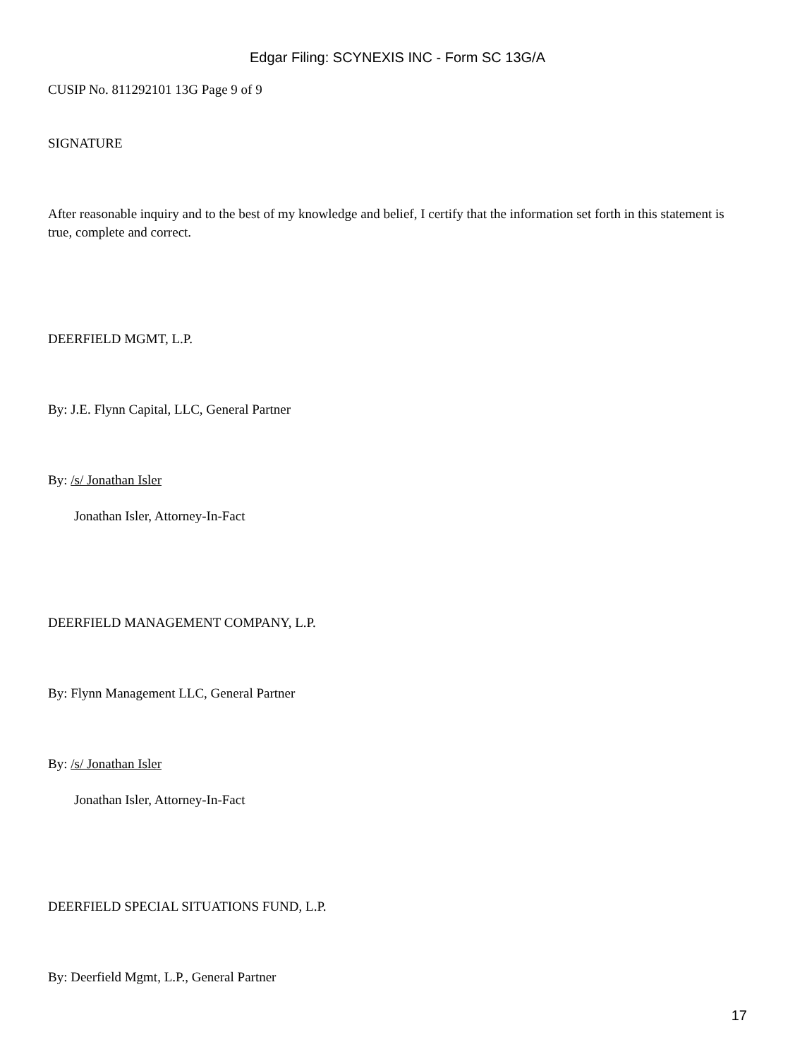Edgar Filing: SCYNEXIS INC - Form SC 13G/A
CUSIP No. 811292101 13G Page 9 of 9
SIGNATURE
After reasonable inquiry and to the best of my knowledge and belief, I certify that the information set forth in this statement is true, complete and correct.
DEERFIELD MGMT, L.P.
By: J.E. Flynn Capital, LLC, General Partner
By: /s/ Jonathan Isler
Jonathan Isler, Attorney-In-Fact
DEERFIELD MANAGEMENT COMPANY, L.P.
By: Flynn Management LLC, General Partner
By: /s/ Jonathan Isler
Jonathan Isler, Attorney-In-Fact
DEERFIELD SPECIAL SITUATIONS FUND, L.P.
By: Deerfield Mgmt, L.P., General Partner
17